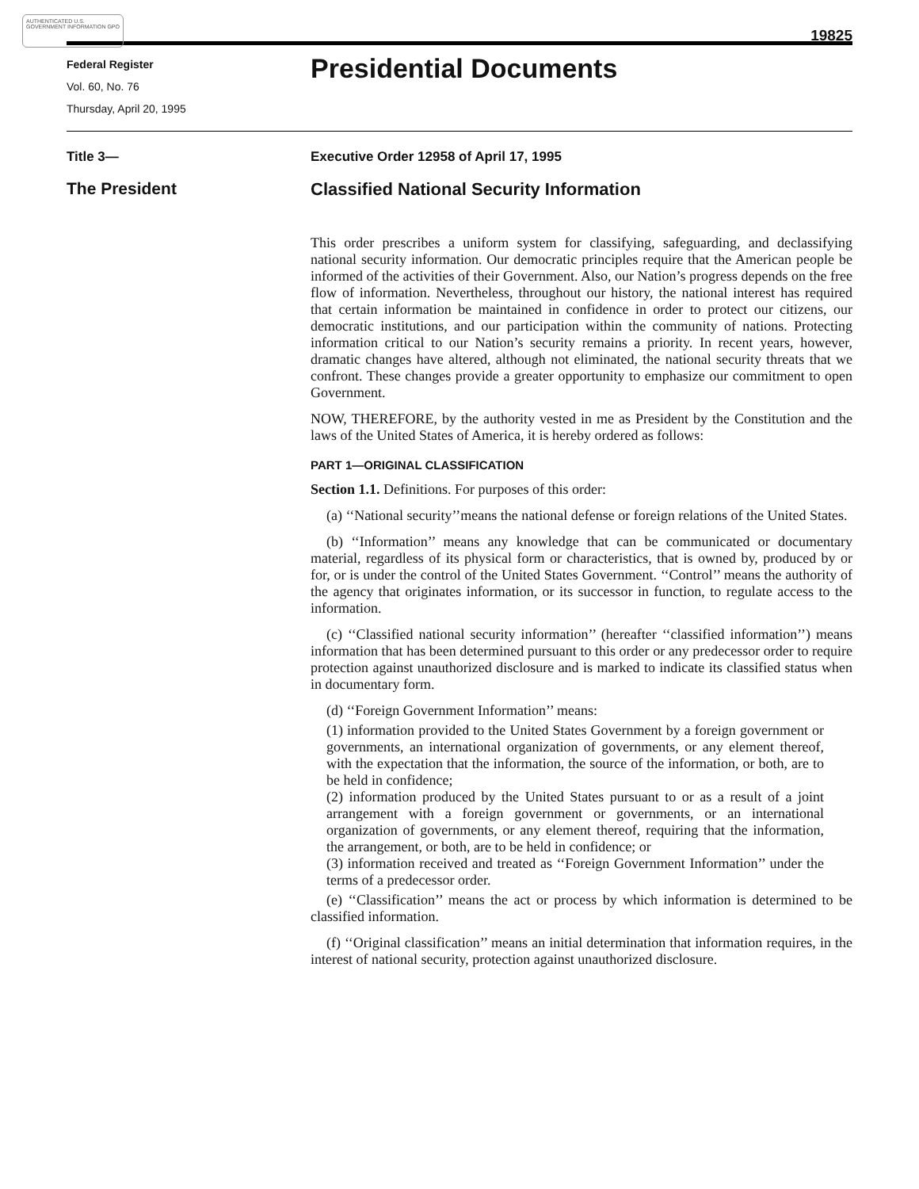AUTHENTICATED U.S. GOVERNMENT INFORMATION GPO
19825
Federal Register
Vol. 60, No. 76
Thursday, April 20, 1995
Presidential Documents
Title 3— Executive Order 12958 of April 17, 1995
The President Classified National Security Information
This order prescribes a uniform system for classifying, safeguarding, and declassifying national security information. Our democratic principles require that the American people be informed of the activities of their Government. Also, our Nation’s progress depends on the free flow of information. Nevertheless, throughout our history, the national interest has required that certain information be maintained in confidence in order to protect our citizens, our democratic institutions, and our participation within the community of nations. Protecting information critical to our Nation’s security remains a priority. In recent years, however, dramatic changes have altered, although not eliminated, the national security threats that we confront. These changes provide a greater opportunity to emphasize our commitment to open Government.
NOW, THEREFORE, by the authority vested in me as President by the Constitution and the laws of the United States of America, it is hereby ordered as follows:
PART 1—ORIGINAL CLASSIFICATION
Section 1.1. Definitions. For purposes of this order:
(a) ‘‘National security’’means the national defense or foreign relations of the United States.
(b) ‘‘Information’’ means any knowledge that can be communicated or documentary material, regardless of its physical form or characteristics, that is owned by, produced by or for, or is under the control of the United States Government. ‘‘Control’’ means the authority of the agency that originates information, or its successor in function, to regulate access to the information.
(c) ‘‘Classified national security information’’ (hereafter ‘‘classified information’’) means information that has been determined pursuant to this order or any predecessor order to require protection against unauthorized disclosure and is marked to indicate its classified status when in documentary form.
(d) ‘‘Foreign Government Information’’ means:
(1) information provided to the United States Government by a foreign government or governments, an international organization of governments, or any element thereof, with the expectation that the information, the source of the information, or both, are to be held in confidence;
(2) information produced by the United States pursuant to or as a result of a joint arrangement with a foreign government or governments, or an international organization of governments, or any element thereof, requiring that the information, the arrangement, or both, are to be held in confidence; or
(3) information received and treated as ‘‘Foreign Government Information’’ under the terms of a predecessor order.
(e) ‘‘Classification’’ means the act or process by which information is determined to be classified information.
(f) ‘‘Original classification’’ means an initial determination that information requires, in the interest of national security, protection against unauthorized disclosure.